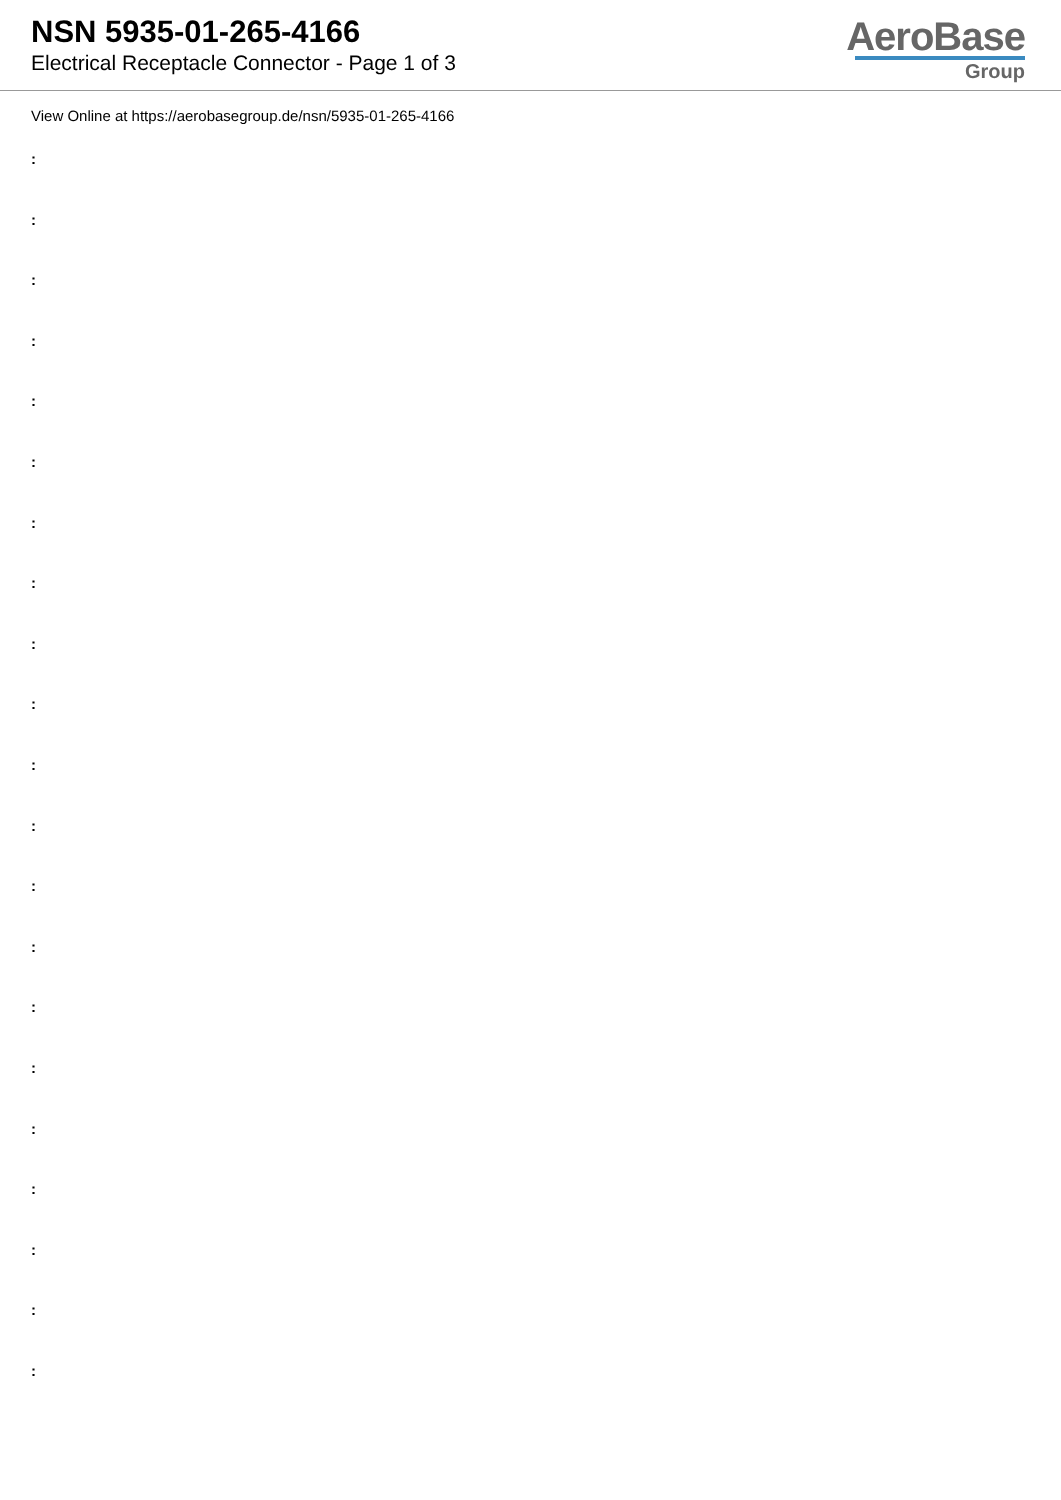NSN 5935-01-265-4166
Electrical Receptacle Connector - Page 1 of 3
AeroBase
Group
View Online at https://aerobasegroup.de/nsn/5935-01-265-4166
:
:
:
:
:
:
:
:
:
:
:
:
:
:
:
:
:
:
:
:
: